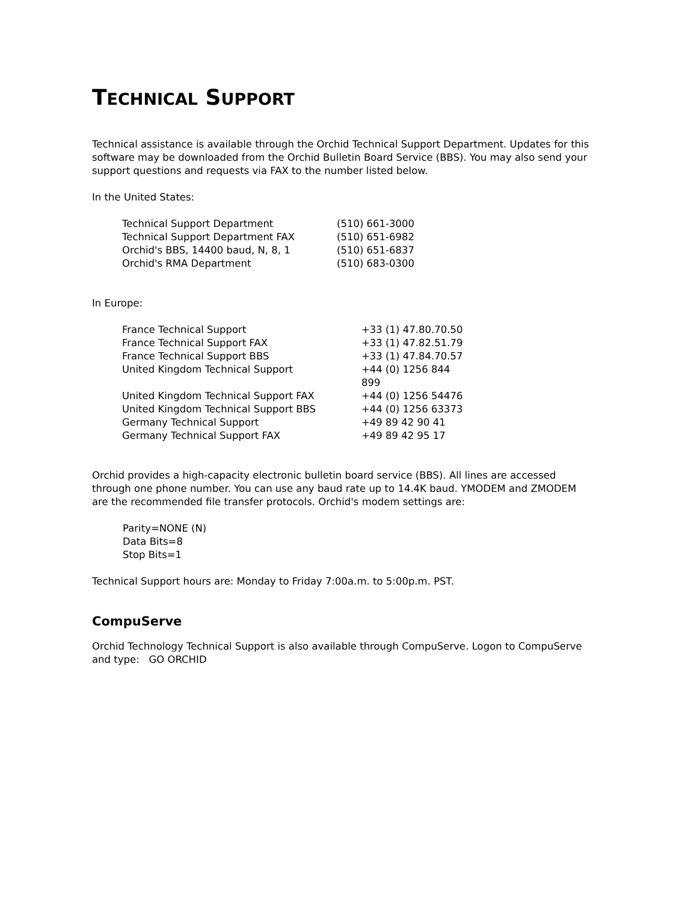TECHNICAL SUPPORT
Technical assistance is available through the Orchid Technical Support Department. Updates for this software may be downloaded from the Orchid Bulletin Board Service (BBS). You may also send your support questions and requests via FAX to the number listed below.
In the United States:
| Technical Support Department | (510) 661-3000 |
| Technical Support Department FAX | (510) 651-6982 |
| Orchid's BBS, 14400 baud, N, 8, 1 | (510) 651-6837 |
| Orchid's RMA Department | (510) 683-0300 |
In Europe:
| France Technical Support | +33 (1) 47.80.70.50 |
| France Technical Support FAX | +33 (1) 47.82.51.79 |
| France Technical Support BBS | +33 (1) 47.84.70.57 |
| United Kingdom Technical Support | +44 (0) 1256 844 899 |
| United Kingdom Technical Support FAX | +44 (0) 1256 54476 |
| United Kingdom Technical Support BBS | +44 (0) 1256 63373 |
| Germany Technical Support | +49 89 42 90 41 |
| Germany Technical Support FAX | +49 89 42 95 17 |
Orchid provides a high-capacity electronic bulletin board service (BBS). All lines are accessed through one phone number. You can use any baud rate up to 14.4K baud. YMODEM and ZMODEM are the recommended file transfer protocols. Orchid's modem settings are:
Parity=NONE (N)
Data Bits=8
Stop Bits=1
Technical Support hours are: Monday to Friday 7:00a.m. to 5:00p.m. PST.
CompuServe
Orchid Technology Technical Support is also available through CompuServe. Logon to CompuServe and type: GO ORCHID